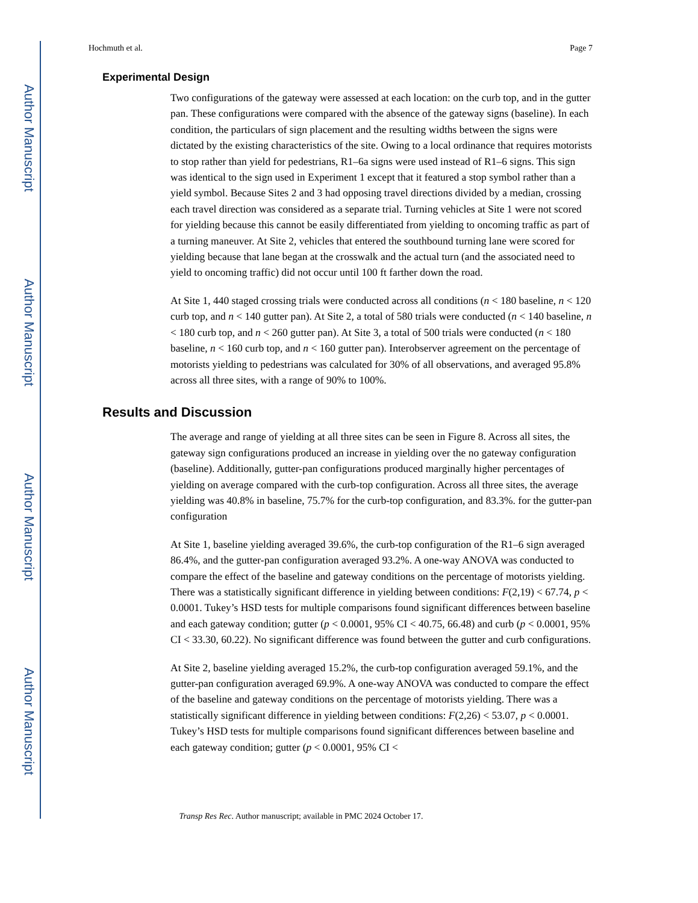Author Manuscript
Author Manuscript
Author Manuscript
Author Manuscript
Hochmuth et al. Page 7
Experimental Design
Two configurations of the gateway were assessed at each location: on the curb top, and in the gutter pan. These configurations were compared with the absence of the gateway signs (baseline). In each condition, the particulars of sign placement and the resulting widths between the signs were dictated by the existing characteristics of the site. Owing to a local ordinance that requires motorists to stop rather than yield for pedestrians, R1–6a signs were used instead of R1–6 signs. This sign was identical to the sign used in Experiment 1 except that it featured a stop symbol rather than a yield symbol. Because Sites 2 and 3 had opposing travel directions divided by a median, crossing each travel direction was considered as a separate trial. Turning vehicles at Site 1 were not scored for yielding because this cannot be easily differentiated from yielding to oncoming traffic as part of a turning maneuver. At Site 2, vehicles that entered the southbound turning lane were scored for yielding because that lane began at the crosswalk and the actual turn (and the associated need to yield to oncoming traffic) did not occur until 100 ft farther down the road.
At Site 1, 440 staged crossing trials were conducted across all conditions (n < 180 baseline, n < 120 curb top, and n < 140 gutter pan). At Site 2, a total of 580 trials were conducted (n < 140 baseline, n < 180 curb top, and n < 260 gutter pan). At Site 3, a total of 500 trials were conducted (n < 180 baseline, n < 160 curb top, and n < 160 gutter pan). Interobserver agreement on the percentage of motorists yielding to pedestrians was calculated for 30% of all observations, and averaged 95.8% across all three sites, with a range of 90% to 100%.
Results and Discussion
The average and range of yielding at all three sites can be seen in Figure 8. Across all sites, the gateway sign configurations produced an increase in yielding over the no gateway configuration (baseline). Additionally, gutter-pan configurations produced marginally higher percentages of yielding on average compared with the curb-top configuration. Across all three sites, the average yielding was 40.8% in baseline, 75.7% for the curb-top configuration, and 83.3%. for the gutter-pan configuration
At Site 1, baseline yielding averaged 39.6%, the curb-top configuration of the R1–6 sign averaged 86.4%, and the gutter-pan configuration averaged 93.2%. A one-way ANOVA was conducted to compare the effect of the baseline and gateway conditions on the percentage of motorists yielding. There was a statistically significant difference in yielding between conditions: F(2,19) < 67.74, p < 0.0001. Tukey’s HSD tests for multiple comparisons found significant differences between baseline and each gateway condition; gutter (p < 0.0001, 95% CI < 40.75, 66.48) and curb (p < 0.0001, 95% CI < 33.30, 60.22). No significant difference was found between the gutter and curb configurations.
At Site 2, baseline yielding averaged 15.2%, the curb-top configuration averaged 59.1%, and the gutter-pan configuration averaged 69.9%. A one-way ANOVA was conducted to compare the effect of the baseline and gateway conditions on the percentage of motorists yielding. There was a statistically significant difference in yielding between conditions: F(2,26) < 53.07, p < 0.0001. Tukey’s HSD tests for multiple comparisons found significant differences between baseline and each gateway condition; gutter (p < 0.0001, 95% CI <
Transp Res Rec. Author manuscript; available in PMC 2024 October 17.